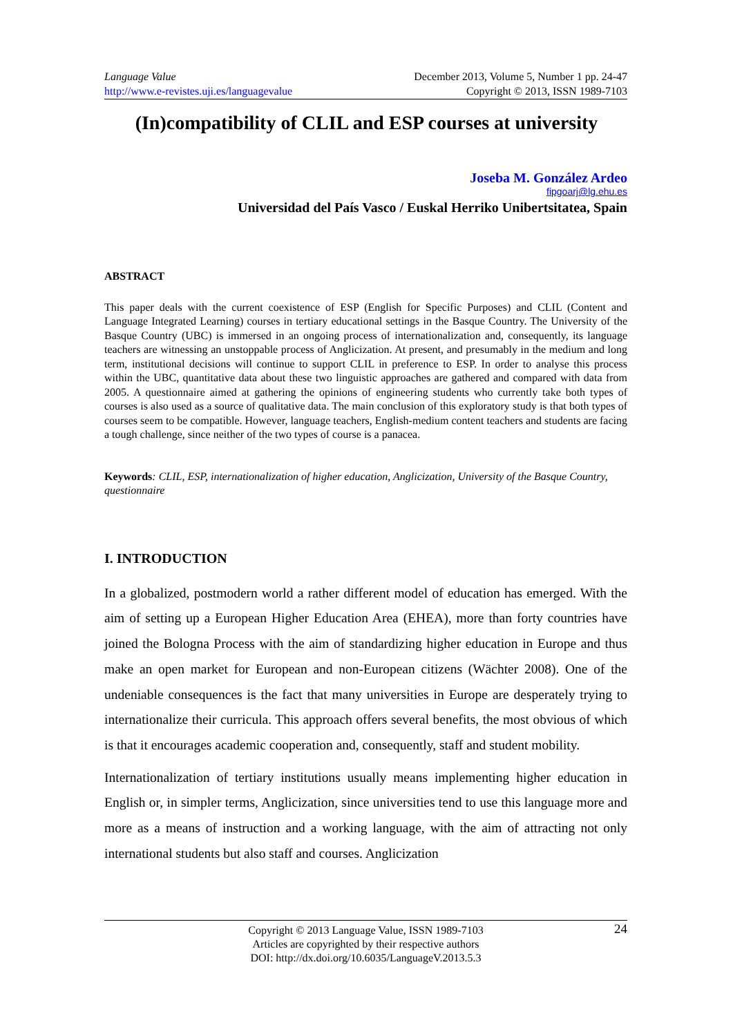Language Value
http://www.e-revistes.uji.es/languagevalue
December 2013, Volume 5, Number 1 pp. 24-47
Copyright © 2013, ISSN 1989-7103
(In)compatibility of CLIL and ESP courses at university
Joseba M. González Ardeo
fipgoarj@lg.ehu.es
Universidad del País Vasco / Euskal Herriko Unibertsitatea, Spain
ABSTRACT
This paper deals with the current coexistence of ESP (English for Specific Purposes) and CLIL (Content and Language Integrated Learning) courses in tertiary educational settings in the Basque Country. The University of the Basque Country (UBC) is immersed in an ongoing process of internationalization and, consequently, its language teachers are witnessing an unstoppable process of Anglicization. At present, and presumably in the medium and long term, institutional decisions will continue to support CLIL in preference to ESP. In order to analyse this process within the UBC, quantitative data about these two linguistic approaches are gathered and compared with data from 2005. A questionnaire aimed at gathering the opinions of engineering students who currently take both types of courses is also used as a source of qualitative data. The main conclusion of this exploratory study is that both types of courses seem to be compatible. However, language teachers, English-medium content teachers and students are facing a tough challenge, since neither of the two types of course is a panacea.
Keywords: CLIL, ESP, internationalization of higher education, Anglicization, University of the Basque Country, questionnaire
I. INTRODUCTION
In a globalized, postmodern world a rather different model of education has emerged. With the aim of setting up a European Higher Education Area (EHEA), more than forty countries have joined the Bologna Process with the aim of standardizing higher education in Europe and thus make an open market for European and non-European citizens (Wächter 2008). One of the undeniable consequences is the fact that many universities in Europe are desperately trying to internationalize their curricula. This approach offers several benefits, the most obvious of which is that it encourages academic cooperation and, consequently, staff and student mobility.
Internationalization of tertiary institutions usually means implementing higher education in English or, in simpler terms, Anglicization, since universities tend to use this language more and more as a means of instruction and a working language, with the aim of attracting not only international students but also staff and courses. Anglicization
24 Copyright © 2013 Language Value, ISSN 1989-7103
Articles are copyrighted by their respective authors
DOI: http://dx.doi.org/10.6035/LanguageV.2013.5.3